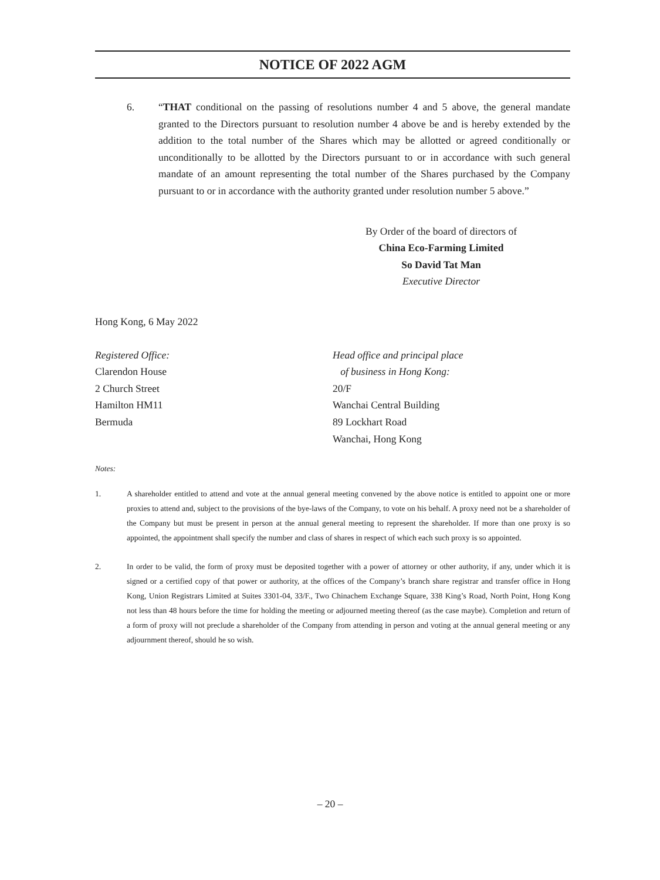NOTICE OF 2022 AGM
6. “THAT conditional on the passing of resolutions number 4 and 5 above, the general mandate granted to the Directors pursuant to resolution number 4 above be and is hereby extended by the addition to the total number of the Shares which may be allotted or agreed conditionally or unconditionally to be allotted by the Directors pursuant to or in accordance with such general mandate of an amount representing the total number of the Shares purchased by the Company pursuant to or in accordance with the authority granted under resolution number 5 above.”
By Order of the board of directors of
China Eco-Farming Limited
So David Tat Man
Executive Director
Hong Kong, 6 May 2022
Registered Office:
Clarendon House
2 Church Street
Hamilton HM11
Bermuda
Head office and principal place
of business in Hong Kong:
20/F
Wanchai Central Building
89 Lockhart Road
Wanchai, Hong Kong
Notes:
1. A shareholder entitled to attend and vote at the annual general meeting convened by the above notice is entitled to appoint one or more proxies to attend and, subject to the provisions of the bye-laws of the Company, to vote on his behalf. A proxy need not be a shareholder of the Company but must be present in person at the annual general meeting to represent the shareholder. If more than one proxy is so appointed, the appointment shall specify the number and class of shares in respect of which each such proxy is so appointed.
2. In order to be valid, the form of proxy must be deposited together with a power of attorney or other authority, if any, under which it is signed or a certified copy of that power or authority, at the offices of the Company’s branch share registrar and transfer office in Hong Kong, Union Registrars Limited at Suites 3301-04, 33/F., Two Chinachem Exchange Square, 338 King’s Road, North Point, Hong Kong not less than 48 hours before the time for holding the meeting or adjourned meeting thereof (as the case maybe). Completion and return of a form of proxy will not preclude a shareholder of the Company from attending in person and voting at the annual general meeting or any adjournment thereof, should he so wish.
– 20 –